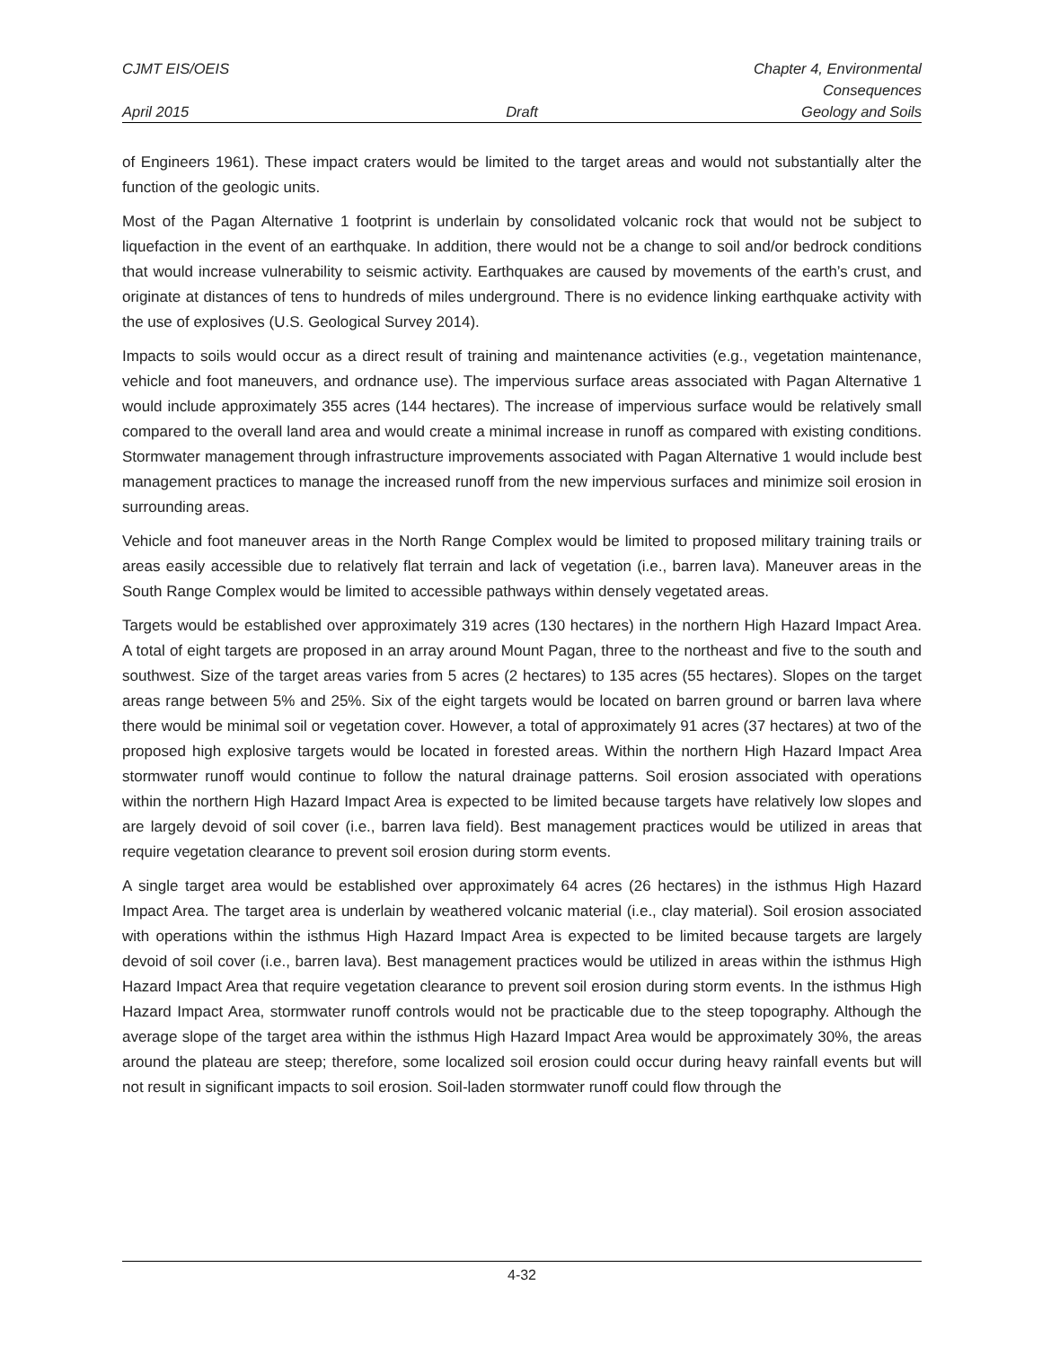CJMT EIS/OEIS Chapter 4, Environmental Consequences
April 2015 Draft Geology and Soils
of Engineers 1961). These impact craters would be limited to the target areas and would not substantially alter the function of the geologic units.
Most of the Pagan Alternative 1 footprint is underlain by consolidated volcanic rock that would not be subject to liquefaction in the event of an earthquake. In addition, there would not be a change to soil and/or bedrock conditions that would increase vulnerability to seismic activity. Earthquakes are caused by movements of the earth’s crust, and originate at distances of tens to hundreds of miles underground. There is no evidence linking earthquake activity with the use of explosives (U.S. Geological Survey 2014).
Impacts to soils would occur as a direct result of training and maintenance activities (e.g., vegetation maintenance, vehicle and foot maneuvers, and ordnance use). The impervious surface areas associated with Pagan Alternative 1 would include approximately 355 acres (144 hectares). The increase of impervious surface would be relatively small compared to the overall land area and would create a minimal increase in runoff as compared with existing conditions. Stormwater management through infrastructure improvements associated with Pagan Alternative 1 would include best management practices to manage the increased runoff from the new impervious surfaces and minimize soil erosion in surrounding areas.
Vehicle and foot maneuver areas in the North Range Complex would be limited to proposed military training trails or areas easily accessible due to relatively flat terrain and lack of vegetation (i.e., barren lava). Maneuver areas in the South Range Complex would be limited to accessible pathways within densely vegetated areas.
Targets would be established over approximately 319 acres (130 hectares) in the northern High Hazard Impact Area. A total of eight targets are proposed in an array around Mount Pagan, three to the northeast and five to the south and southwest. Size of the target areas varies from 5 acres (2 hectares) to 135 acres (55 hectares). Slopes on the target areas range between 5% and 25%. Six of the eight targets would be located on barren ground or barren lava where there would be minimal soil or vegetation cover. However, a total of approximately 91 acres (37 hectares) at two of the proposed high explosive targets would be located in forested areas. Within the northern High Hazard Impact Area stormwater runoff would continue to follow the natural drainage patterns. Soil erosion associated with operations within the northern High Hazard Impact Area is expected to be limited because targets have relatively low slopes and are largely devoid of soil cover (i.e., barren lava field). Best management practices would be utilized in areas that require vegetation clearance to prevent soil erosion during storm events.
A single target area would be established over approximately 64 acres (26 hectares) in the isthmus High Hazard Impact Area. The target area is underlain by weathered volcanic material (i.e., clay material). Soil erosion associated with operations within the isthmus High Hazard Impact Area is expected to be limited because targets are largely devoid of soil cover (i.e., barren lava). Best management practices would be utilized in areas within the isthmus High Hazard Impact Area that require vegetation clearance to prevent soil erosion during storm events. In the isthmus High Hazard Impact Area, stormwater runoff controls would not be practicable due to the steep topography. Although the average slope of the target area within the isthmus High Hazard Impact Area would be approximately 30%, the areas around the plateau are steep; therefore, some localized soil erosion could occur during heavy rainfall events but will not result in significant impacts to soil erosion. Soil-laden stormwater runoff could flow through the
4-32